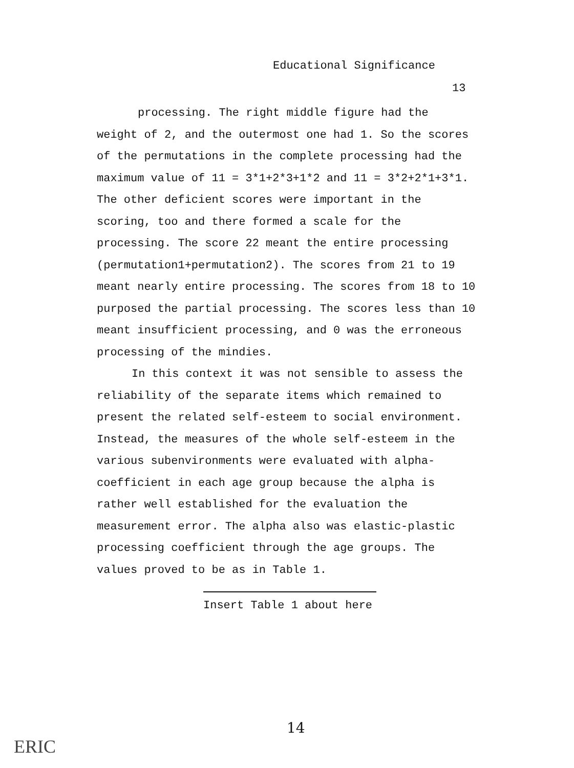Educational Significance
13
processing. The right middle figure had the weight of 2, and the outermost one had 1. So the scores of the permutations in the complete processing had the maximum value of 11 = 3*1+2*3+1*2 and 11 = 3*2+2*1+3*1. The other deficient scores were important in the scoring, too and there formed a scale for the processing. The score 22 meant the entire processing (permutation1+permutation2). The scores from 21 to 19 meant nearly entire processing. The scores from 18 to 10 purposed the partial processing. The scores less than 10 meant insufficient processing, and 0 was the erroneous processing of the mindies.
In this context it was not sensible to assess the reliability of the separate items which remained to present the related self-esteem to social environment. Instead, the measures of the whole self-esteem in the various subenvironments were evaluated with alpha-coefficient in each age group because the alpha is rather well established for the evaluation the measurement error. The alpha also was elastic-plastic processing coefficient through the age groups. The values proved to be as in Table 1.
Insert Table 1 about here
14
ERIC